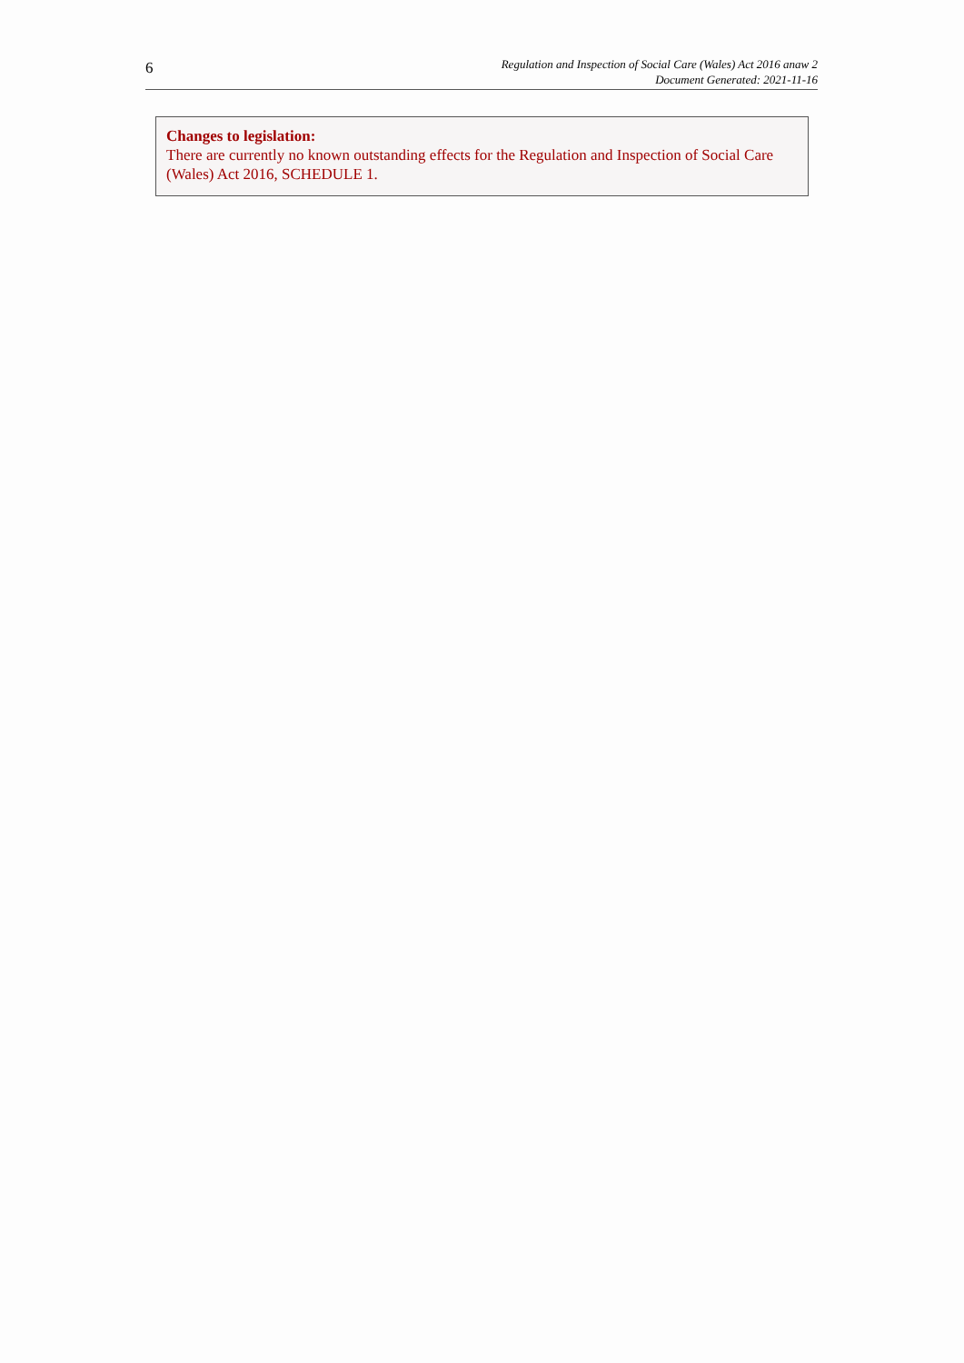6
Regulation and Inspection of Social Care (Wales) Act 2016 anaw 2
Document Generated: 2021-11-16
Changes to legislation:
There are currently no known outstanding effects for the Regulation and Inspection of Social Care (Wales) Act 2016, SCHEDULE 1.